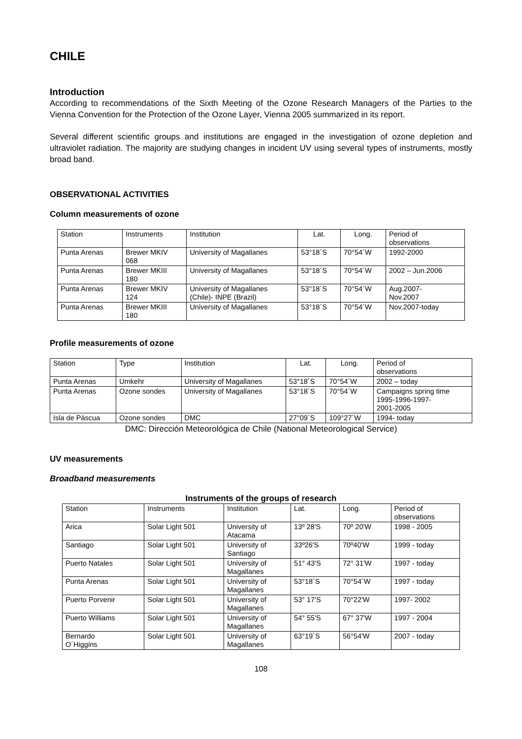CHILE
Introduction
According to recommendations of the Sixth Meeting of the Ozone Research Managers of the Parties to the Vienna Convention for the Protection of the Ozone Layer, Vienna 2005 summarized in its report.
Several different scientific groups and institutions are engaged in the investigation of ozone depletion and ultraviolet radiation. The majority are studying changes in incident UV using several types of instruments, mostly broad band.
OBSERVATIONAL ACTIVITIES
Column measurements of ozone
| Station | Instruments | Institution | Lat. | Long. | Period of observations |
| Punta Arenas | Brewer MKIV 068 | University of Magallanes | 53°18´S | 70°54´W | 1992-2000 |
| Punta Arenas | Brewer MKIII 180 | University of Magallanes | 53°18´S | 70°54´W | 2002 – Jun.2006 |
| Punta Arenas | Brewer MKIV 124 | University of Magallanes (Chile)- INPE (Brazil) | 53°18´S | 70°54´W | Aug.2007- Nov.2007 |
| Punta Arenas | Brewer MKIII 180 | University of Magallanes | 53°18´S | 70°54´W | Nov.2007-today |
Profile measurements of ozone
| Station | Type | Institution | Lat. | Long. | Period of observations |
| Punta Arenas | Umkehr | University of Magallanes | 53°18´S | 70°54´W | 2002 – today |
| Punta Arenas | Ozone sondes | University of Magallanes | 53°18´S | 70°54´W | Campaigns spring time 1995-1996-1997- 2001-2005 |
| Isla de Páscua | Ozone sondes | DMC | 27°09´S | 109°27´W | 1994- today |
DMC: Dirección Meteorológica de Chile (National Meteorological Service)
UV measurements
Broadband measurements
Instruments of the groups of research
| Station | Instruments | Institution | Lat. | Long. | Period of observations |
| Arica | Solar Light 501 | University of Atacama | 13º 28'S | 70º 20'W | 1998 - 2005 |
| Santiago | Solar Light 501 | University of Santiago | 33º26'S | 70º40'W | 1999 - today |
| Puerto Natales | Solar Light 501 | University of Magallanes | 51° 43'S | 72° 31'W | 1997 - today |
| Punta Arenas | Solar Light 501 | University of Magallanes | 53°18´S | 70°54´W | 1997 - today |
| Puerto Porvenir | Solar Light 501 | University of Magallanes | 53° 17'S | 70°22'W | 1997- 2002 |
| Puerto Williams | Solar Light 501 | University of Magallanes | 54° 55'S | 67° 37'W | 1997 - 2004 |
| Bernardo O´Higgins | Solar Light 501 | University of Magallanes | 63°19´S | 56°54'W | 2007 - today |
108